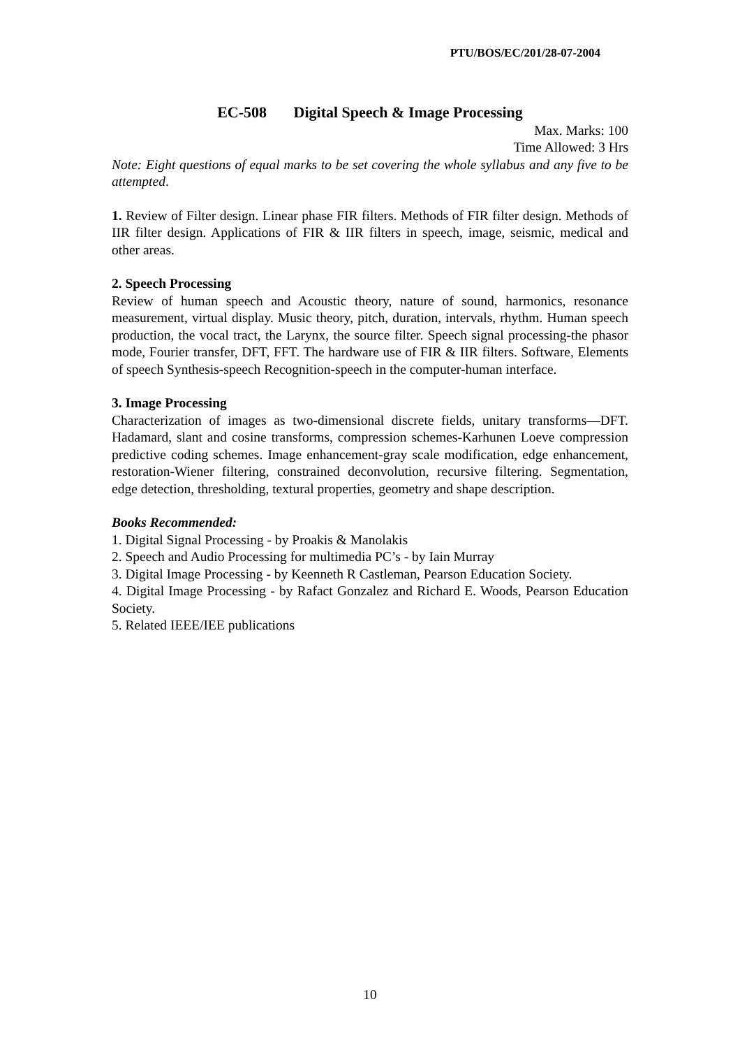PTU/BOS/EC/201/28-07-2004
EC-508 Digital Speech & Image Processing
Max. Marks: 100
Time Allowed: 3 Hrs
Note: Eight questions of equal marks to be set covering the whole syllabus and any five to be attempted.
1. Review of Filter design. Linear phase FIR filters. Methods of FIR filter design. Methods of IIR filter design. Applications of FIR & IIR filters in speech, image, seismic, medical and other areas.
2. Speech Processing
Review of human speech and Acoustic theory, nature of sound, harmonics, resonance measurement, virtual display. Music theory, pitch, duration, intervals, rhythm. Human speech production, the vocal tract, the Larynx, the source filter. Speech signal processing-the phasor mode, Fourier transfer, DFT, FFT. The hardware use of FIR & IIR filters. Software, Elements of speech Synthesis-speech Recognition-speech in the computer-human interface.
3. Image Processing
Characterization of images as two-dimensional discrete fields, unitary transforms—DFT. Hadamard, slant and cosine transforms, compression schemes-Karhunen Loeve compression predictive coding schemes. Image enhancement-gray scale modification, edge enhancement, restoration-Wiener filtering, constrained deconvolution, recursive filtering. Segmentation, edge detection, thresholding, textural properties, geometry and shape description.
Books Recommended:
1. Digital Signal Processing - by Proakis & Manolakis
2. Speech and Audio Processing for multimedia PC’s - by Iain Murray
3. Digital Image Processing - by Keenneth R Castleman, Pearson Education Society.
4. Digital Image Processing - by Rafact Gonzalez and Richard E. Woods, Pearson Education Society.
5. Related IEEE/IEE publications
10